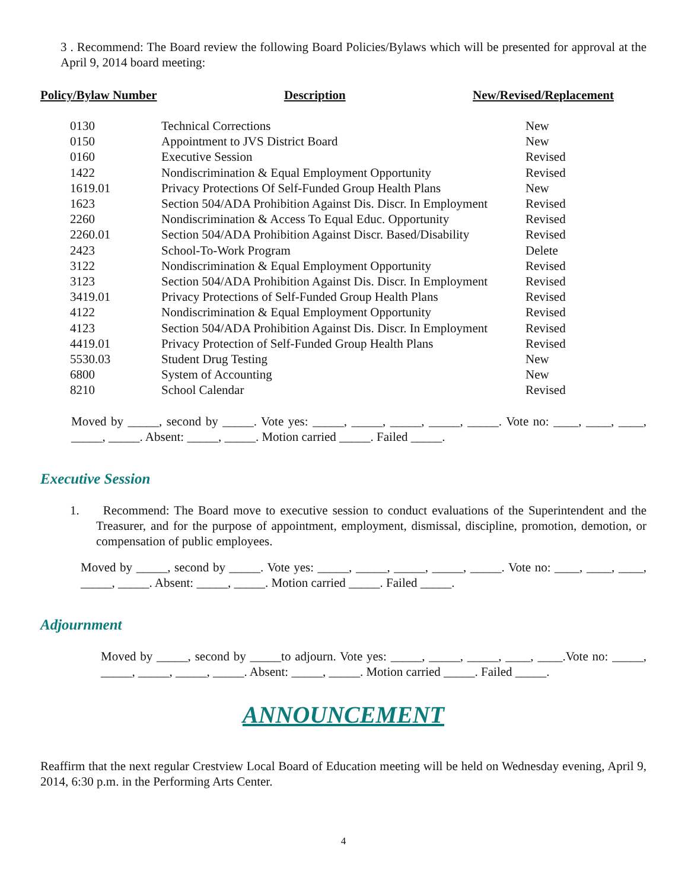3 . Recommend: The Board review the following Board Policies/Bylaws which will be presented for approval at the April 9, 2014 board meeting:
Policy/Bylaw Number Description New/Revised/Replacement
| 0130 | Technical Corrections | New |
| 0150 | Appointment to JVS District Board | New |
| 0160 | Executive Session | Revised |
| 1422 | Nondiscrimination & Equal Employment Opportunity | Revised |
| 1619.01 | Privacy Protections Of Self-Funded Group Health Plans | New |
| 1623 | Section 504/ADA Prohibition Against Dis. Discr. In Employment | Revised |
| 2260 | Nondiscrimination & Access To Equal Educ. Opportunity | Revised |
| 2260.01 | Section 504/ADA Prohibition Against Discr. Based/Disability | Revised |
| 2423 | School-To-Work Program | Delete |
| 3122 | Nondiscrimination & Equal Employment Opportunity | Revised |
| 3123 | Section 504/ADA Prohibition Against Dis. Discr. In Employment | Revised |
| 3419.01 | Privacy Protections of Self-Funded Group Health Plans | Revised |
| 4122 | Nondiscrimination & Equal Employment Opportunity | Revised |
| 4123 | Section 504/ADA Prohibition Against Dis. Discr. In Employment | Revised |
| 4419.01 | Privacy Protection of Self-Funded Group Health Plans | Revised |
| 5530.03 | Student Drug Testing | New |
| 6800 | System of Accounting | New |
| 8210 | School Calendar | Revised |
Moved by _____, second by _____. Vote yes: _____, _____, _____, _____, _____. Vote no: ____, ____, ____, _____, _____. Absent: _____, _____. Motion carried _____. Failed _____.
Executive Session
1. Recommend: The Board move to executive session to conduct evaluations of the Superintendent and the Treasurer, and for the purpose of appointment, employment, dismissal, discipline, promotion, demotion, or compensation of public employees.
Moved by _____, second by _____. Vote yes: _____, _____, _____, _____, _____. Vote no: ____, ____, ____, _____, _____. Absent: _____, _____. Motion carried _____. Failed _____.
Adjournment
Moved by _____, second by _____to adjourn. Vote yes: _____, _____, _____, ____, ____.Vote no: _____, _____, _____, _____, _____. Absent: _____, _____. Motion carried _____. Failed _____.
ANNOUNCEMENT
Reaffirm that the next regular Crestview Local Board of Education meeting will be held on Wednesday evening, April 9, 2014, 6:30 p.m. in the Performing Arts Center.
4